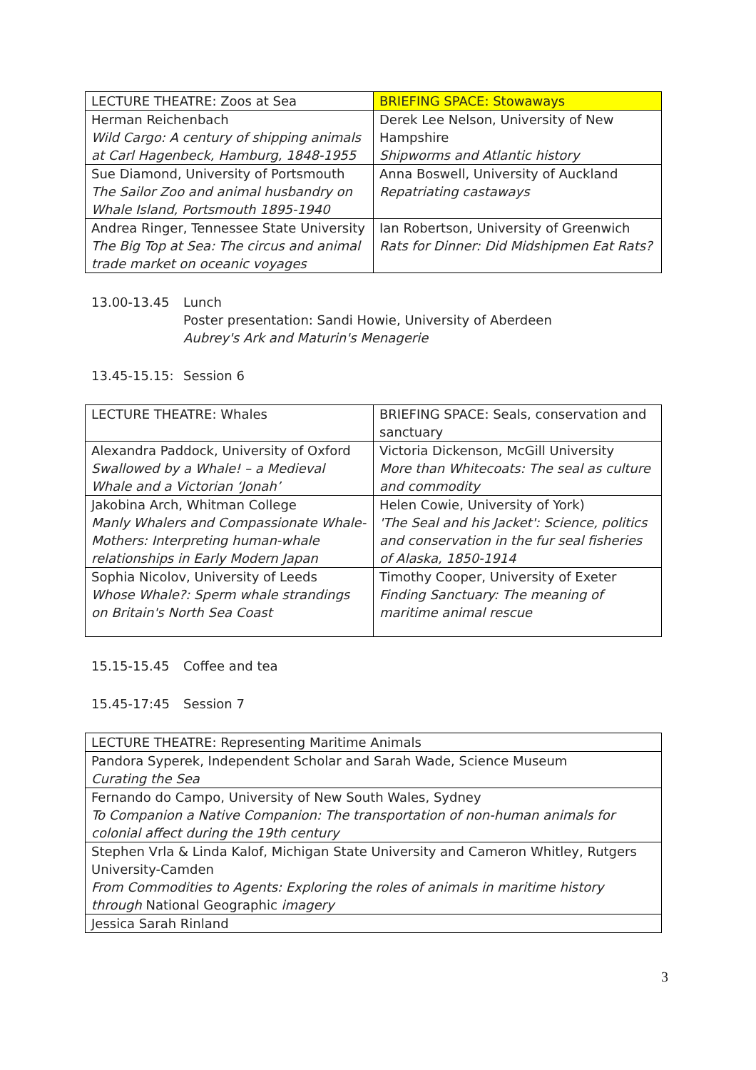| LECTURE THEATRE: Zoos at Sea | BRIEFING SPACE: Stowaways |
| Herman Reichenbach Wild Cargo: A century of shipping animals at Carl Hagenbeck, Hamburg, 1848-1955 | Derek Lee Nelson, University of New Hampshire Shipworms and Atlantic history |
| Sue Diamond, University of Portsmouth The Sailor Zoo and animal husbandry on Whale Island, Portsmouth 1895-1940 | Anna Boswell, University of Auckland Repatriating castaways |
| Andrea Ringer, Tennessee State University The Big Top at Sea: The circus and animal trade market on oceanic voyages | Ian Robertson, University of Greenwich Rats for Dinner: Did Midshipmen Eat Rats? |
13.00-13.45 Lunch
Poster presentation: Sandi Howie, University of Aberdeen
Aubrey's Ark and Maturin's Menagerie
13.45-15.15:
Session 6
| LECTURE THEATRE: Whales | BRIEFING SPACE: Seals, conservation and sanctuary |
| Alexandra Paddock, University of Oxford Swallowed by a Whale! – a Medieval Whale and a Victorian ‘Jonah’ | Victoria Dickenson, McGill University More than Whitecoats: The seal as culture and commodity |
| Jakobina Arch, Whitman College Manly Whalers and Compassionate Whale-Mothers: Interpreting human-whale relationships in Early Modern Japan | Helen Cowie, University of York) 'The Seal and his Jacket': Science, politics and conservation in the fur seal fisheries of Alaska, 1850-1914 |
| Sophia Nicolov, University of Leeds Whose Whale?: Sperm whale strandings on Britain's North Sea Coast | Timothy Cooper, University of Exeter Finding Sanctuary: The meaning of maritime animal rescue |
15.15-15.45 Coffee and tea
15.45-17:45 Session 7
| LECTURE THEATRE: Representing Maritime Animals |
| Pandora Syperek, Independent Scholar and Sarah Wade, Science Museum Curating the Sea |
| Fernando do Campo, University of New South Wales, Sydney To Companion a Native Companion: The transportation of non-human animals for colonial affect during the 19th century |
| Stephen Vrla & Linda Kalof, Michigan State University and Cameron Whitley, Rutgers University-Camden From Commodities to Agents: Exploring the roles of animals in maritime history through National Geographic imagery |
| Jessica Sarah Rinland |
3